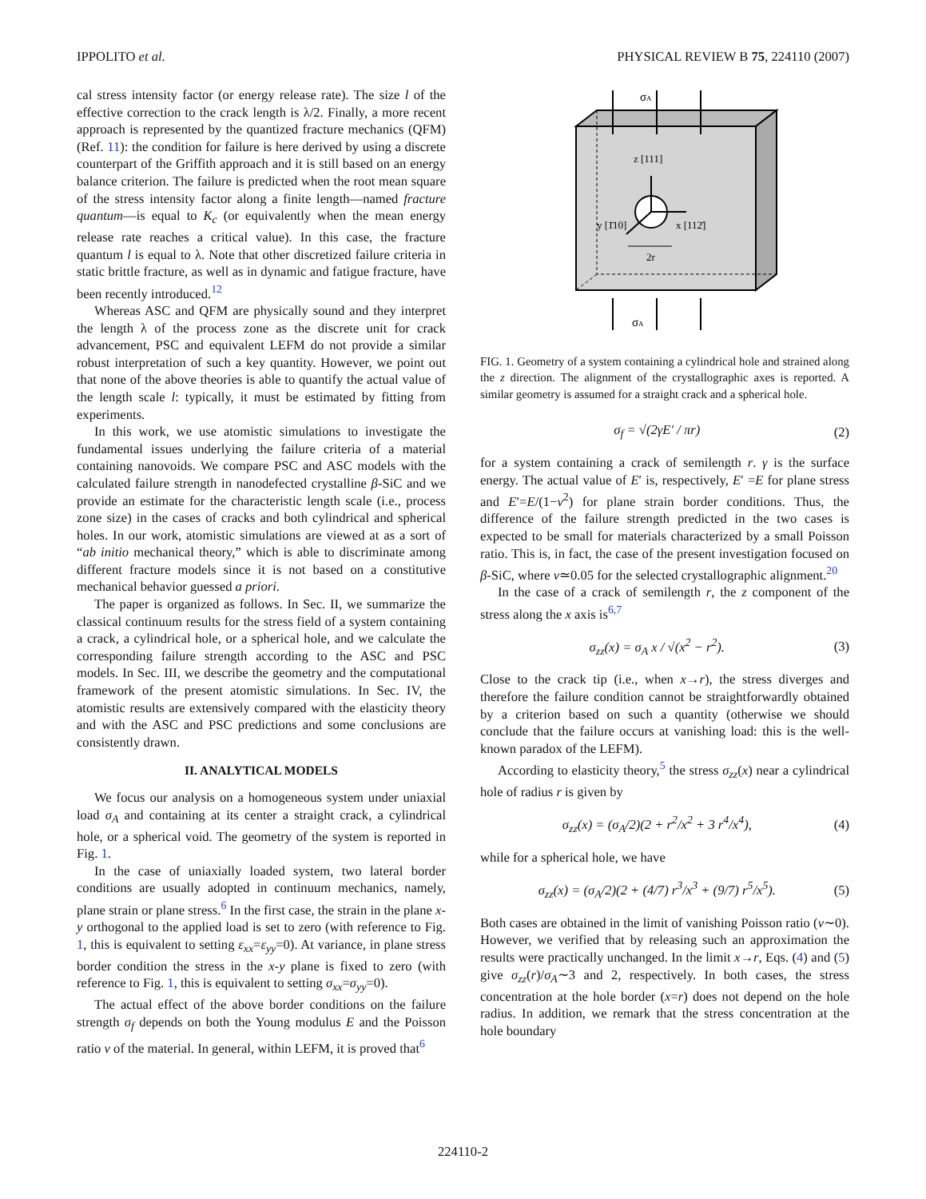IPPOLITO et al. PHYSICAL REVIEW B 75, 224110 (2007)
cal stress intensity factor (or energy release rate). The size l of the effective correction to the crack length is λ/2. Finally, a more recent approach is represented by the quantized fracture mechanics (QFM) (Ref. 11): the condition for failure is here derived by using a discrete counterpart of the Griffith approach and it is still based on an energy balance criterion. The failure is predicted when the root mean square of the stress intensity factor along a finite length—named fracture quantum—is equal to K<sub>c</sub> (or equivalently when the mean energy release rate reaches a critical value). In this case, the fracture quantum l is equal to λ. Note that other discretized failure criteria in static brittle fracture, as well as in dynamic and fatigue fracture, have been recently introduced.<sup>12</sup>
Whereas ASC and QFM are physically sound and they interpret the length λ of the process zone as the discrete unit for crack advancement, PSC and equivalent LEFM do not provide a similar robust interpretation of such a key quantity. However, we point out that none of the above theories is able to quantify the actual value of the length scale l: typically, it must be estimated by fitting from experiments.
In this work, we use atomistic simulations to investigate the fundamental issues underlying the failure criteria of a material containing nanovoids. We compare PSC and ASC models with the calculated failure strength in nanodefected crystalline β-SiC and we provide an estimate for the characteristic length scale (i.e., process zone size) in the cases of cracks and both cylindrical and spherical holes. In our work, atomistic simulations are viewed at as a sort of “ab initio mechanical theory,” which is able to discriminate among different fracture models since it is not based on a constitutive mechanical behavior guessed a priori.
The paper is organized as follows. In Sec. II, we summarize the classical continuum results for the stress field of a system containing a crack, a cylindrical hole, or a spherical hole, and we calculate the corresponding failure strength according to the ASC and PSC models. In Sec. III, we describe the geometry and the computational framework of the present atomistic simulations. In Sec. IV, the atomistic results are extensively compared with the elasticity theory and with the ASC and PSC predictions and some conclusions are consistently drawn.
II. ANALYTICAL MODELS
We focus our analysis on a homogeneous system under uniaxial load σ<sub>A</sub> and containing at its center a straight crack, a cylindrical hole, or a spherical void. The geometry of the system is reported in Fig. 1.
In the case of uniaxially loaded system, two lateral border conditions are usually adopted in continuum mechanics, namely, plane strain or plane stress.<sup>6</sup> In the first case, the strain in the plane x-y orthogonal to the applied load is set to zero (with reference to Fig. 1, this is equivalent to setting ε<sub>xx</sub>=ε<sub>yy</sub>=0). At variance, in plane stress border condition the stress in the x-y plane is fixed to zero (with reference to Fig. 1, this is equivalent to setting σ<sub>xx</sub>=σ<sub>yy</sub>=0).
The actual effect of the above border conditions on the failure strength σ<sub>f</sub> depends on both the Young modulus E and the Poisson ratio ν of the material. In general, within LEFM, it is proved that<sup>6</sup>
z [111]
y [1̄10]
x [112̄]
2r
σA
σA
FIG. 1. Geometry of a system containing a cylindrical hole and strained along the z direction. The alignment of the crystallographic axes is reported. A similar geometry is assumed for a straight crack and a spherical hole.
σ<sub>f</sub> = √(2γE′ / πr) (2)
for a system containing a crack of semilength r. γ is the surface energy. The actual value of E′ is, respectively, E′ =E for plane stress and E′=E/(1−ν<sup>2</sup>) for plane strain border conditions. Thus, the difference of the failure strength predicted in the two cases is expected to be small for materials characterized by a small Poisson ratio. This is, in fact, the case of the present investigation focused on β-SiC, where ν≃0.05 for the selected crystallographic alignment.<sup>20</sup>
In the case of a crack of semilength r, the z component of the stress along the x axis is<sup>6,7</sup>
σ<sub>zz</sub>(x) = σ<sub>A</sub> x / √(x<sup>2</sup> − r<sup>2</sup>). (3)
Close to the crack tip (i.e., when x→r), the stress diverges and therefore the failure condition cannot be straightforwardly obtained by a criterion based on such a quantity (otherwise we should conclude that the failure occurs at vanishing load: this is the well-known paradox of the LEFM).
According to elasticity theory,<sup>5</sup> the stress σ<sub>zz</sub>(x) near a cylindrical hole of radius r is given by
σ<sub>zz</sub>(x) = (σ<sub>A</sub>/2)(2 + r<sup>2</sup>/x<sup>2</sup> + 3 r<sup>4</sup>/x<sup>4</sup>), (4)
while for a spherical hole, we have
σ<sub>zz</sub>(x) = (σ<sub>A</sub>/2)(2 + (4/7) r<sup>3</sup>/x<sup>3</sup> + (9/7) r<sup>5</sup>/x<sup>5</sup>). (5)
Both cases are obtained in the limit of vanishing Poisson ratio (ν∼0). However, we verified that by releasing such an approximation the results were practically unchanged. In the limit x→r, Eqs. (4) and (5) give σ<sub>zz</sub>(r)/σ<sub>A</sub>∼3 and 2, respectively. In both cases, the stress concentration at the hole border (x=r) does not depend on the hole radius. In addition, we remark that the stress concentration at the hole boundary
224110-2